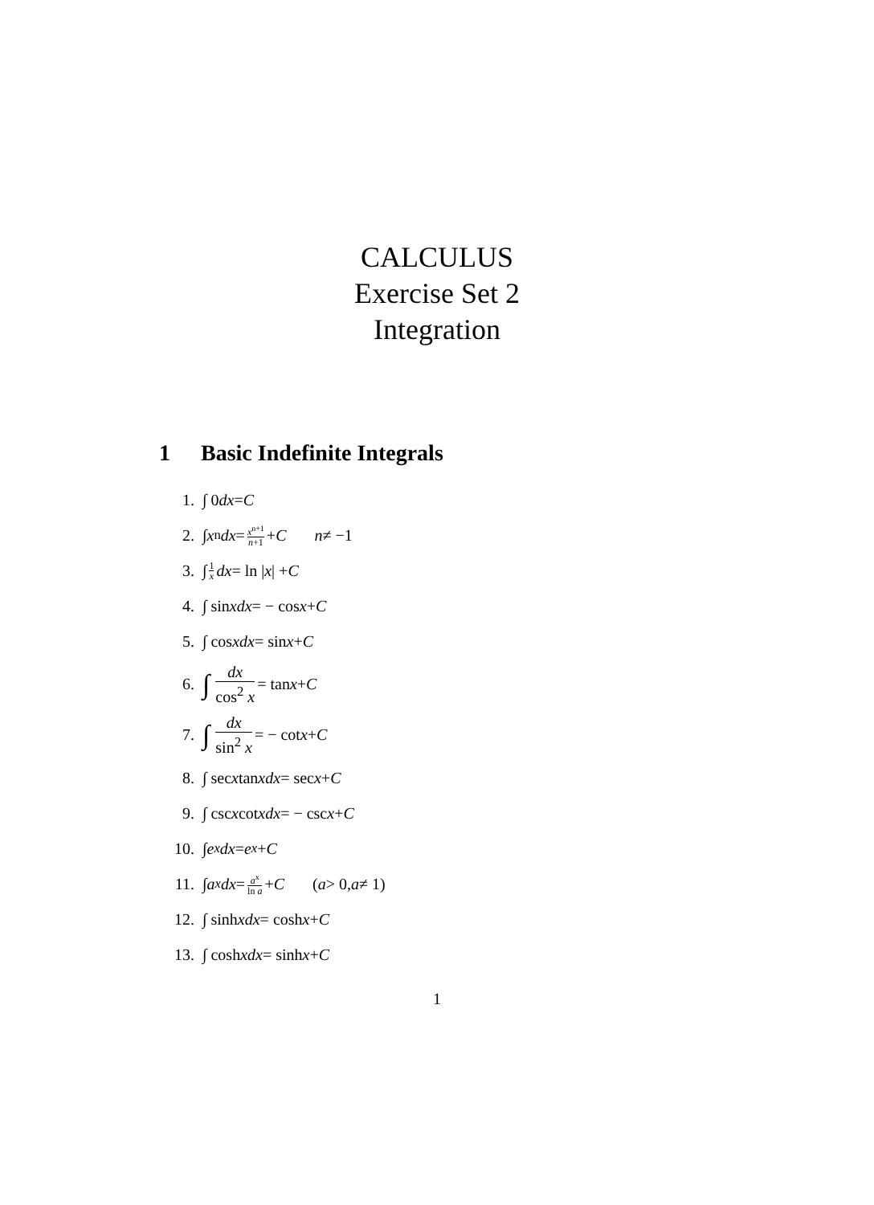CALCULUS
Exercise Set 2
Integration
1 Basic Indefinite Integrals
1. ∫ 0 dx = C
2. ∫ x<sup>n</sup> dx = x<sup>n+1</sup> n+1 + C n ≠ −1
3. ∫ 1 x dx = ln | x | + C
4. ∫ sin x dx = − cos x + C
5. ∫ cos x dx = sin x + C
6. ∫ dx cos<sup>2</sup> x = tan x + C
7. ∫ dx sin<sup>2</sup> x = − cot x + C
8. ∫ sec x tan x dx = sec x + C
9. ∫ csc x cot x dx = − csc x + C
10. ∫ e<sup>x</sup> dx = e<sup>x</sup> + C
11. ∫ a<sup>x</sup> dx = a<sup>x</sup> ln a + C (a > 0, a ≠ 1)
12. ∫ sinh x dx = cosh x + C
13. ∫ cosh x dx = sinh x + C
1